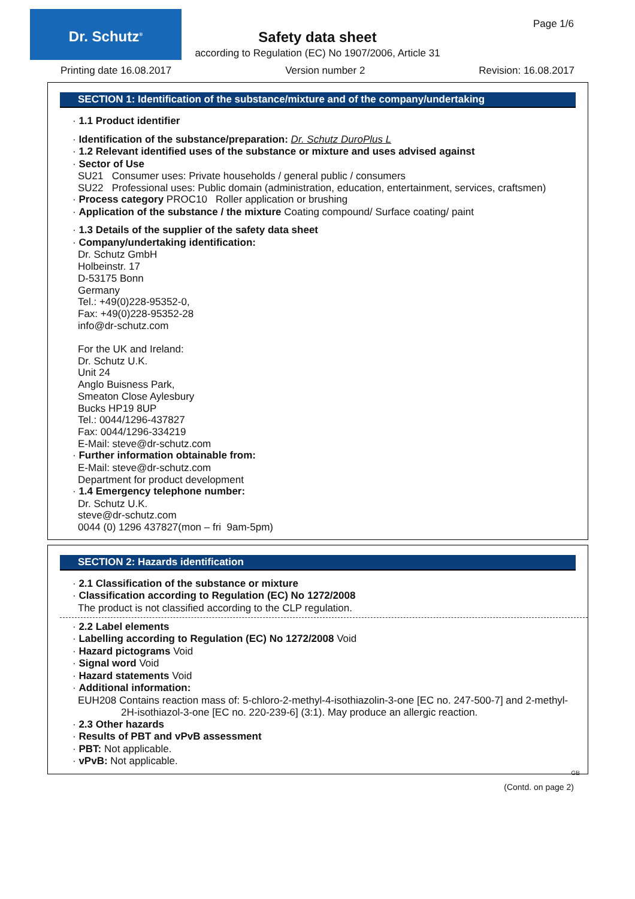Dr. Schutz<sup>®</sup> Page 1/6
Safety data sheet
according to Regulation (EC) No 1907/2006, Article 31
Printing date 16.08.2017 Version number 2 Revision: 16.08.2017
SECTION 1: Identification of the substance/mixture and of the company/undertaking
· 1.1 Product identifier
· Identification of the substance/preparation: Dr. Schutz DuroPlus L
· 1.2 Relevant identified uses of the substance or mixture and uses advised against
· Sector of Use
SU21 Consumer uses: Private households / general public / consumers
SU22 Professional uses: Public domain (administration, education, entertainment, services, craftsmen)
· Process category PROC10 Roller application or brushing
· Application of the substance / the mixture Coating compound/ Surface coating/ paint
· 1.3 Details of the supplier of the safety data sheet
· Company/undertaking identification:
Dr. Schutz GmbH
Holbeinstr. 17
D-53175 Bonn
Germany
Tel.: +49(0)228-95352-0,
Fax: +49(0)228-95352-28
info@dr-schutz.com
For the UK and Ireland:
Dr. Schutz U.K.
Unit 24
Anglo Buisness Park,
Smeaton Close Aylesbury
Bucks HP19 8UP
Tel.: 0044/1296-437827
Fax: 0044/1296-334219
E-Mail: steve@dr-schutz.com
· Further information obtainable from:
E-Mail: steve@dr-schutz.com
Department for product development
· 1.4 Emergency telephone number:
Dr. Schutz U.K.
steve@dr-schutz.com
0044 (0) 1296 437827(mon – fri 9am-5pm)
SECTION 2: Hazards identification
· 2.1 Classification of the substance or mixture
· Classification according to Regulation (EC) No 1272/2008
The product is not classified according to the CLP regulation.
· 2.2 Label elements
· Labelling according to Regulation (EC) No 1272/2008 Void
· Hazard pictograms Void
· Signal word Void
· Hazard statements Void
· Additional information:
EUH208 Contains reaction mass of: 5-chloro-2-methyl-4-isothiazolin-3-one [EC no. 247-500-7] and 2-methyl-2H-isothiazol-3-one [EC no. 220-239-6] (3:1). May produce an allergic reaction.
· 2.3 Other hazards
· Results of PBT and vPvB assessment
· PBT: Not applicable.
· vPvB: Not applicable.
GB
(Contd. on page 2)